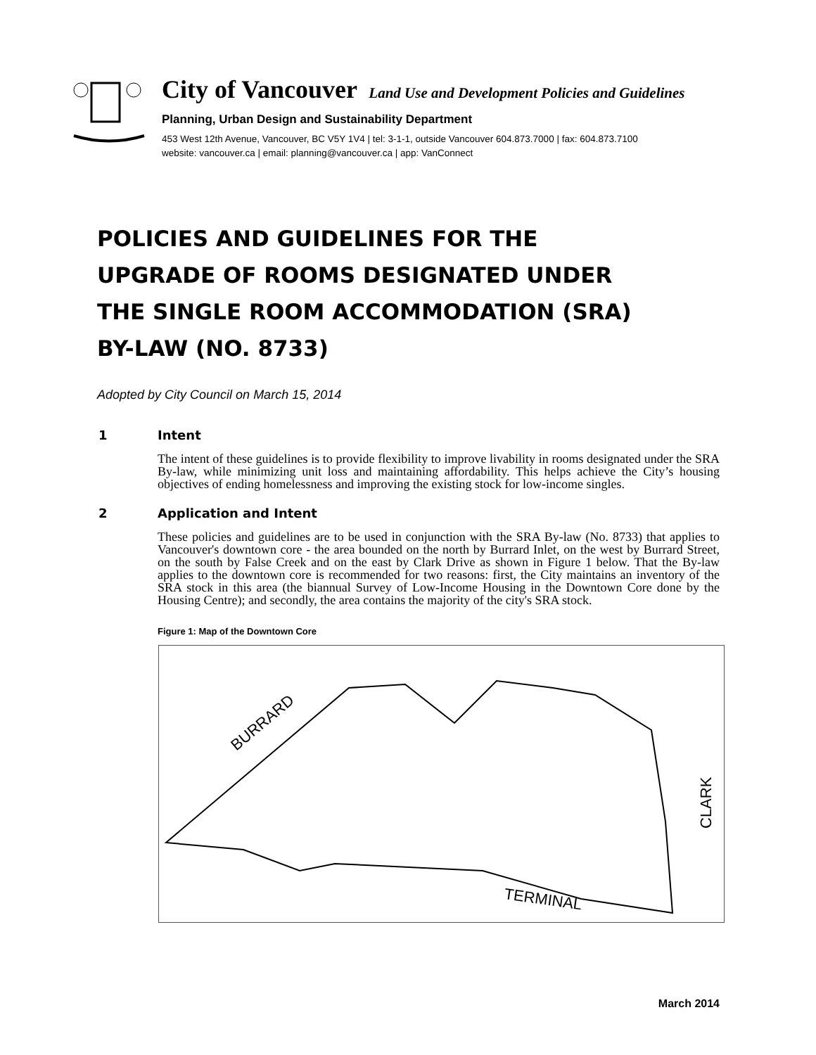City of Vancouver Land Use and Development Policies and Guidelines
Planning, Urban Design and Sustainability Department
453 West 12th Avenue, Vancouver, BC V5Y 1V4 | tel: 3-1-1, outside Vancouver 604.873.7000 | fax: 604.873.7100
website: vancouver.ca | email: planning@vancouver.ca | app: VanConnect
POLICIES AND GUIDELINES FOR THE
UPGRADE OF ROOMS DESIGNATED UNDER
THE SINGLE ROOM ACCOMMODATION (SRA)
BY-LAW (NO. 8733)
Adopted by City Council on March 15, 2014
1 Intent
The intent of these guidelines is to provide flexibility to improve livability in rooms designated under the SRA By-law, while minimizing unit loss and maintaining affordability. This helps achieve the City’s housing objectives of ending homelessness and improving the existing stock for low-income singles.
2 Application and Intent
These policies and guidelines are to be used in conjunction with the SRA By-law (No. 8733) that applies to Vancouver's downtown core - the area bounded on the north by Burrard Inlet, on the west by Burrard Street, on the south by False Creek and on the east by Clark Drive as shown in Figure 1 below. That the By-law applies to the downtown core is recommended for two reasons: first, the City maintains an inventory of the SRA stock in this area (the biannual Survey of Low-Income Housing in the Downtown Core done by the Housing Centre); and secondly, the area contains the majority of the city's SRA stock.
Figure 1: Map of the Downtown Core
BURRARD
CLARK
TERMINAL
March 2014